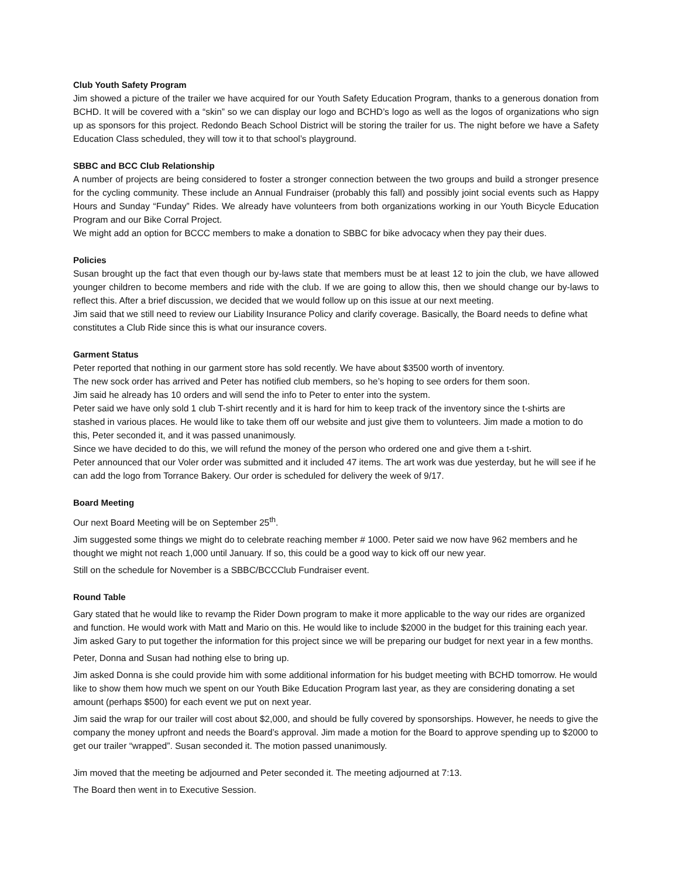Club Youth Safety Program
Jim showed a picture of the trailer we have acquired for our Youth Safety Education Program, thanks to a generous donation from BCHD. It will be covered with a “skin” so we can display our logo and BCHD’s logo as well as the logos of organizations who sign up as sponsors for this project. Redondo Beach School District will be storing the trailer for us. The night before we have a Safety Education Class scheduled, they will tow it to that school’s playground.
SBBC and BCC Club Relationship
A number of projects are being considered to foster a stronger connection between the two groups and build a stronger presence for the cycling community. These include an Annual Fundraiser (probably this fall) and possibly joint social events such as Happy Hours and Sunday “Funday” Rides. We already have volunteers from both organizations working in our Youth Bicycle Education Program and our Bike Corral Project.
We might add an option for BCCC members to make a donation to SBBC for bike advocacy when they pay their dues.
Policies
Susan brought up the fact that even though our by-laws state that members must be at least 12 to join the club, we have allowed younger children to become members and ride with the club. If we are going to allow this, then we should change our by-laws to reflect this. After a brief discussion, we decided that we would follow up on this issue at our next meeting.
Jim said that we still need to review our Liability Insurance Policy and clarify coverage. Basically, the Board needs to define what constitutes a Club Ride since this is what our insurance covers.
Garment Status
Peter reported that nothing in our garment store has sold recently. We have about $3500 worth of inventory.
The new sock order has arrived and Peter has notified club members, so he’s hoping to see orders for them soon.
Jim said he already has 10 orders and will send the info to Peter to enter into the system.
Peter said we have only sold 1 club T-shirt recently and it is hard for him to keep track of the inventory since the t-shirts are stashed in various places. He would like to take them off our website and just give them to volunteers. Jim made a motion to do this, Peter seconded it, and it was passed unanimously.
Since we have decided to do this, we will refund the money of the person who ordered one and give them a t-shirt.
Peter announced that our Voler order was submitted and it included 47 items. The art work was due yesterday, but he will see if he can add the logo from Torrance Bakery. Our order is scheduled for delivery the week of 9/17.
Board Meeting
Our next Board Meeting will be on September 25<sup>th</sup>.
Jim suggested some things we might do to celebrate reaching member # 1000. Peter said we now have 962 members and he thought we might not reach 1,000 until January. If so, this could be a good way to kick off our new year.
Still on the schedule for November is a SBBC/BCCClub Fundraiser event.
Round Table
Gary stated that he would like to revamp the Rider Down program to make it more applicable to the way our rides are organized and function. He would work with Matt and Mario on this. He would like to include $2000 in the budget for this training each year. Jim asked Gary to put together the information for this project since we will be preparing our budget for next year in a few months.
Peter, Donna and Susan had nothing else to bring up.
Jim asked Donna is she could provide him with some additional information for his budget meeting with BCHD tomorrow. He would like to show them how much we spent on our Youth Bike Education Program last year, as they are considering donating a set amount (perhaps $500) for each event we put on next year.
Jim said the wrap for our trailer will cost about $2,000, and should be fully covered by sponsorships. However, he needs to give the company the money upfront and needs the Board’s approval. Jim made a motion for the Board to approve spending up to $2000 to get our trailer “wrapped”. Susan seconded it. The motion passed unanimously.
Jim moved that the meeting be adjourned and Peter seconded it. The meeting adjourned at 7:13.
The Board then went in to Executive Session.